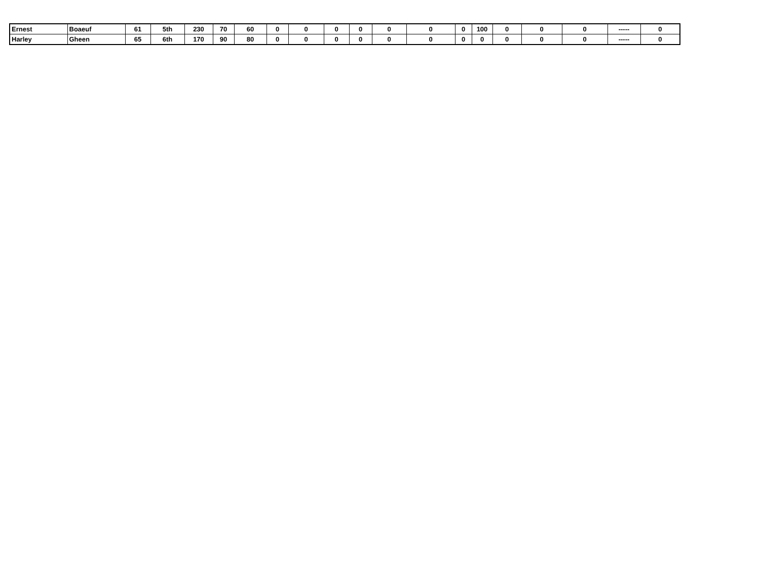| Ernest | Boaeuf | 61 | 5th | 230 | 70 | 60 | 0 | 0 | 0 | 0 | 0 | 0 | 0 | 100 | 0 | 0 | 0 | ----- | 0 |
| Harley | Gheen | 65 | 6th | 170 | 90 | 80 | 0 | 0 | 0 | 0 | 0 | 0 | 0 | 0 | 0 | 0 | 0 | ----- | 0 |